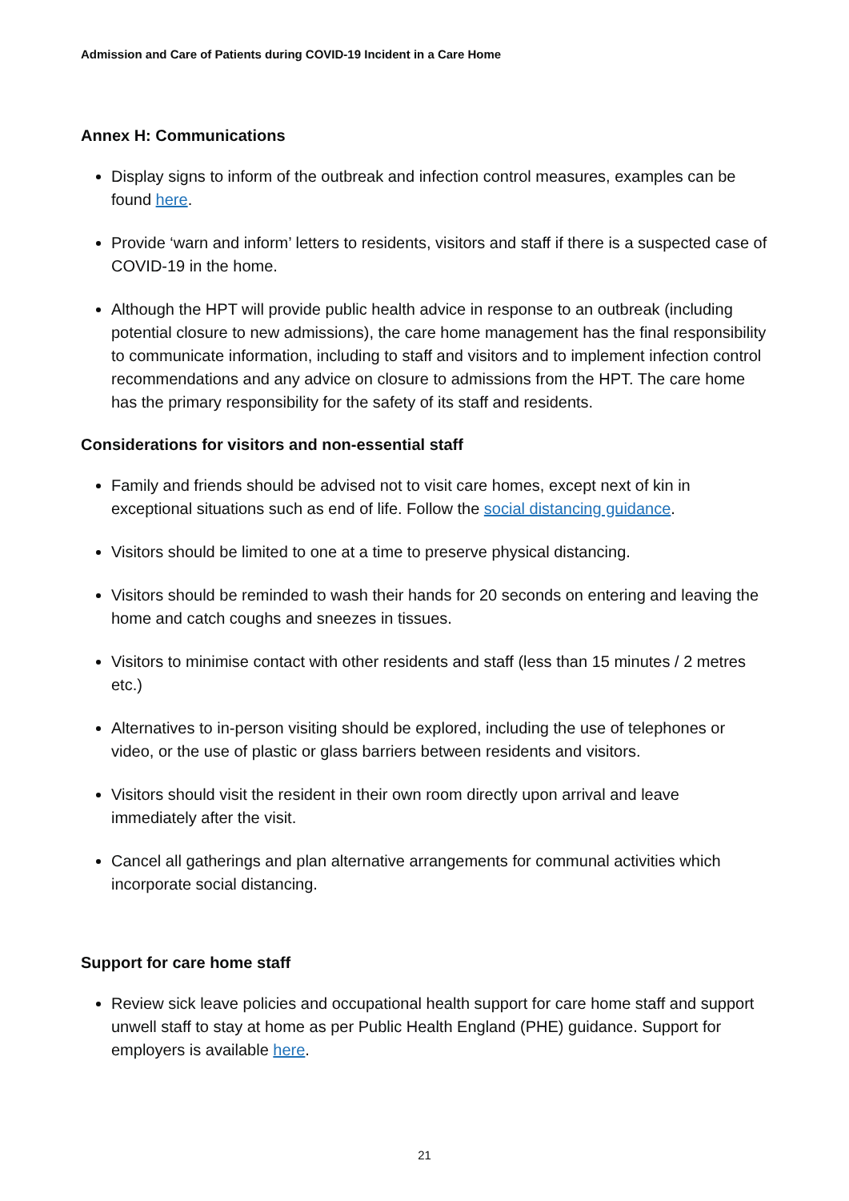Admission and Care of Patients during COVID-19 Incident in a Care Home
Annex H: Communications
Display signs to inform of the outbreak and infection control measures, examples can be found here.
Provide ‘warn and inform’ letters to residents, visitors and staff if there is a suspected case of COVID-19 in the home.
Although the HPT will provide public health advice in response to an outbreak (including potential closure to new admissions), the care home management has the final responsibility to communicate information, including to staff and visitors and to implement infection control recommendations and any advice on closure to admissions from the HPT. The care home has the primary responsibility for the safety of its staff and residents.
Considerations for visitors and non-essential staff
Family and friends should be advised not to visit care homes, except next of kin in exceptional situations such as end of life. Follow the social distancing guidance.
Visitors should be limited to one at a time to preserve physical distancing.
Visitors should be reminded to wash their hands for 20 seconds on entering and leaving the home and catch coughs and sneezes in tissues.
Visitors to minimise contact with other residents and staff (less than 15 minutes / 2 metres etc.)
Alternatives to in-person visiting should be explored, including the use of telephones or video, or the use of plastic or glass barriers between residents and visitors.
Visitors should visit the resident in their own room directly upon arrival and leave immediately after the visit.
Cancel all gatherings and plan alternative arrangements for communal activities which incorporate social distancing.
Support for care home staff
Review sick leave policies and occupational health support for care home staff and support unwell staff to stay at home as per Public Health England (PHE) guidance. Support for employers is available here.
21